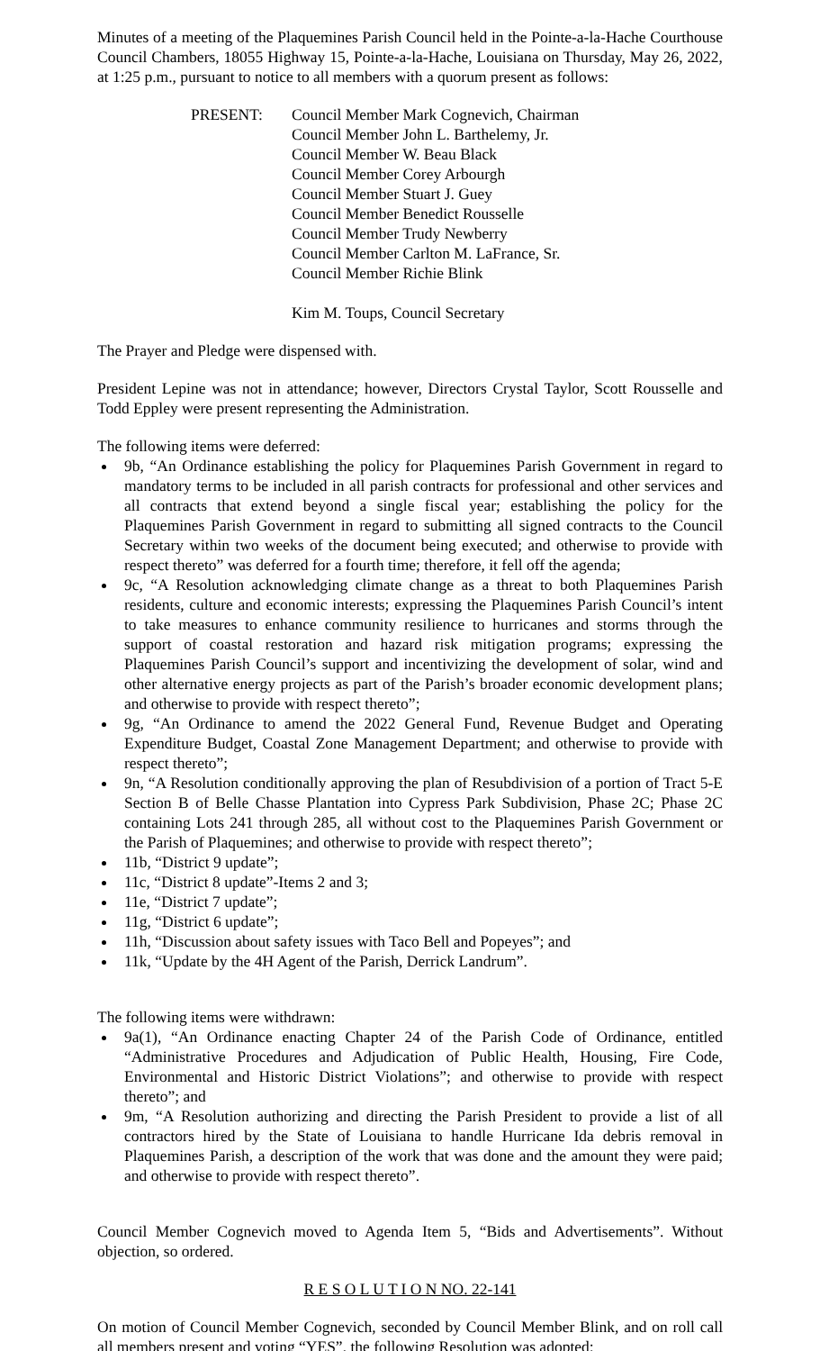Minutes of a meeting of the Plaquemines Parish Council held in the Pointe-a-la-Hache Courthouse Council Chambers, 18055 Highway 15, Pointe-a-la-Hache, Louisiana on Thursday, May 26, 2022, at 1:25 p.m., pursuant to notice to all members with a quorum present as follows:
PRESENT: Council Member Mark Cognevich, Chairman
Council Member John L. Barthelemy, Jr.
Council Member W. Beau Black
Council Member Corey Arbourgh
Council Member Stuart J. Guey
Council Member Benedict Rousselle
Council Member Trudy Newberry
Council Member Carlton M. LaFrance, Sr.
Council Member Richie Blink
Kim M. Toups, Council Secretary
The Prayer and Pledge were dispensed with.
President Lepine was not in attendance; however, Directors Crystal Taylor, Scott Rousselle and Todd Eppley were present representing the Administration.
The following items were deferred:
9b, “An Ordinance establishing the policy for Plaquemines Parish Government in regard to mandatory terms to be included in all parish contracts for professional and other services and all contracts that extend beyond a single fiscal year; establishing the policy for the Plaquemines Parish Government in regard to submitting all signed contracts to the Council Secretary within two weeks of the document being executed; and otherwise to provide with respect thereto” was deferred for a fourth time; therefore, it fell off the agenda;
9c, “A Resolution acknowledging climate change as a threat to both Plaquemines Parish residents, culture and economic interests; expressing the Plaquemines Parish Council’s intent to take measures to enhance community resilience to hurricanes and storms through the support of coastal restoration and hazard risk mitigation programs; expressing the Plaquemines Parish Council’s support and incentivizing the development of solar, wind and other alternative energy projects as part of the Parish’s broader economic development plans; and otherwise to provide with respect thereto”;
9g, “An Ordinance to amend the 2022 General Fund, Revenue Budget and Operating Expenditure Budget, Coastal Zone Management Department; and otherwise to provide with respect thereto”;
9n, “A Resolution conditionally approving the plan of Resubdivision of a portion of Tract 5-E Section B of Belle Chasse Plantation into Cypress Park Subdivision, Phase 2C; Phase 2C containing Lots 241 through 285, all without cost to the Plaquemines Parish Government or the Parish of Plaquemines; and otherwise to provide with respect thereto”;
11b, “District 9 update”;
11c, “District 8 update”-Items 2 and 3;
11e, “District 7 update”;
11g, “District 6 update”;
11h, “Discussion about safety issues with Taco Bell and Popeyes”; and
11k, “Update by the 4H Agent of the Parish, Derrick Landrum”.
The following items were withdrawn:
9a(1), “An Ordinance enacting Chapter 24 of the Parish Code of Ordinance, entitled “Administrative Procedures and Adjudication of Public Health, Housing, Fire Code, Environmental and Historic District Violations”; and otherwise to provide with respect thereto”; and
9m, “A Resolution authorizing and directing the Parish President to provide a list of all contractors hired by the State of Louisiana to handle Hurricane Ida debris removal in Plaquemines Parish, a description of the work that was done and the amount they were paid; and otherwise to provide with respect thereto”.
Council Member Cognevich moved to Agenda Item 5, “Bids and Advertisements”. Without objection, so ordered.
R E S O L U T I O N NO. 22-141
On motion of Council Member Cognevich, seconded by Council Member Blink, and on roll call all members present and voting “YES”, the following Resolution was adopted: